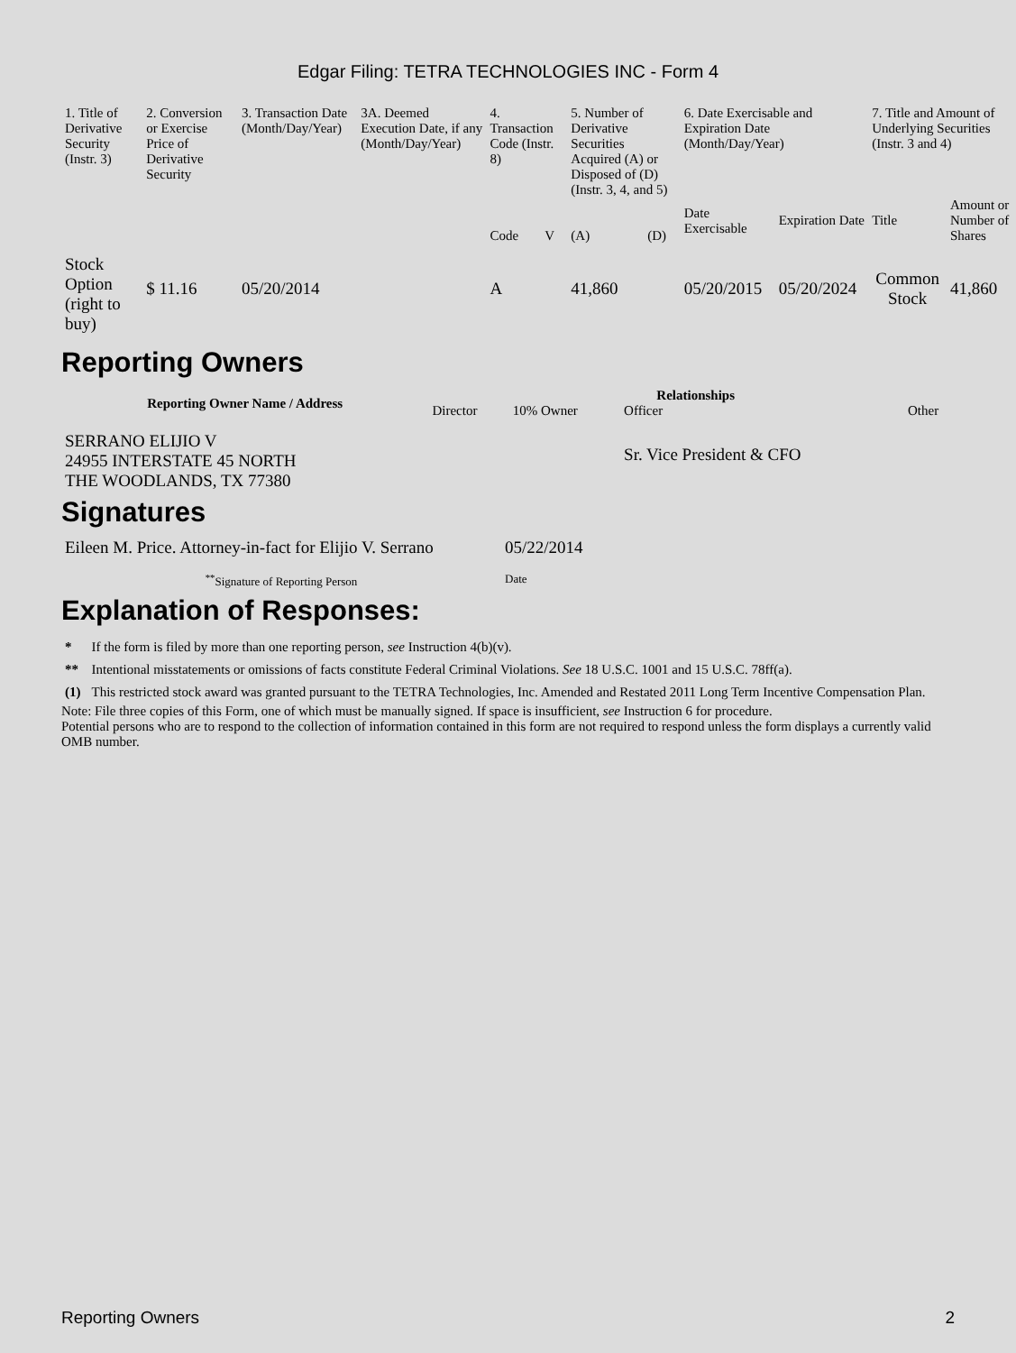Edgar Filing: TETRA TECHNOLOGIES INC - Form 4
| 1. Title of Derivative Security (Instr. 3) | 2. Conversion or Exercise Price of Derivative Security | 3. Transaction Date (Month/Day/Year) | 3A. Deemed Execution Date, if any (Month/Day/Year) | 4. Transaction Code (Instr. 8) | | 5. Number of Derivative Securities Acquired (A) or Disposed of (D) (Instr. 3, 4, and 5) | | 6. Date Exercisable and Expiration Date (Month/Day/Year) | | 7. Title and Amount of Underlying Securities (Instr. 3 and 4) | |
| | | | | Code | V | (A) | (D) | Date Exercisable | Expiration Date | Title | Amount or Number of Shares |
| Stock Option (right to buy) | $ 11.16 | 05/20/2014 | | A | | 41,860 | | 05/20/2015 | 05/20/2024 | Common Stock | 41,860 |
Reporting Owners
| Reporting Owner Name / Address | Relationships | | | |
| --- | --- | --- | --- | --- |
| | Director | 10% Owner | Officer | Other |
| SERRANO ELIJIO V 24955 INTERSTATE 45 NORTH THE WOODLANDS, TX 77380 | | | Sr. Vice President & CFO | |
Signatures
| Eileen M. Price. Attorney-in-fact for Elijio V. Serrano | 05/22/2014 |
| <sup>**</sup> Signature of Reporting Person | Date |
Explanation of Responses:
| * | If the form is filed by more than one reporting person, see Instruction 4(b)(v). |
| ** | Intentional misstatements or omissions of facts constitute Federal Criminal Violations. See 18 U.S.C. 1001 and 15 U.S.C. 78ff(a). |
| (1) | This restricted stock award was granted pursuant to the TETRA Technologies, Inc. Amended and Restated 2011 Long Term Incentive Compensation Plan. |
Note: File three copies of this Form, one of which must be manually signed. If space is insufficient, see Instruction 6 for procedure.
Potential persons who are to respond to the collection of information contained in this form are not required to respond unless the form displays a currently valid OMB number.
Reporting Owners 2